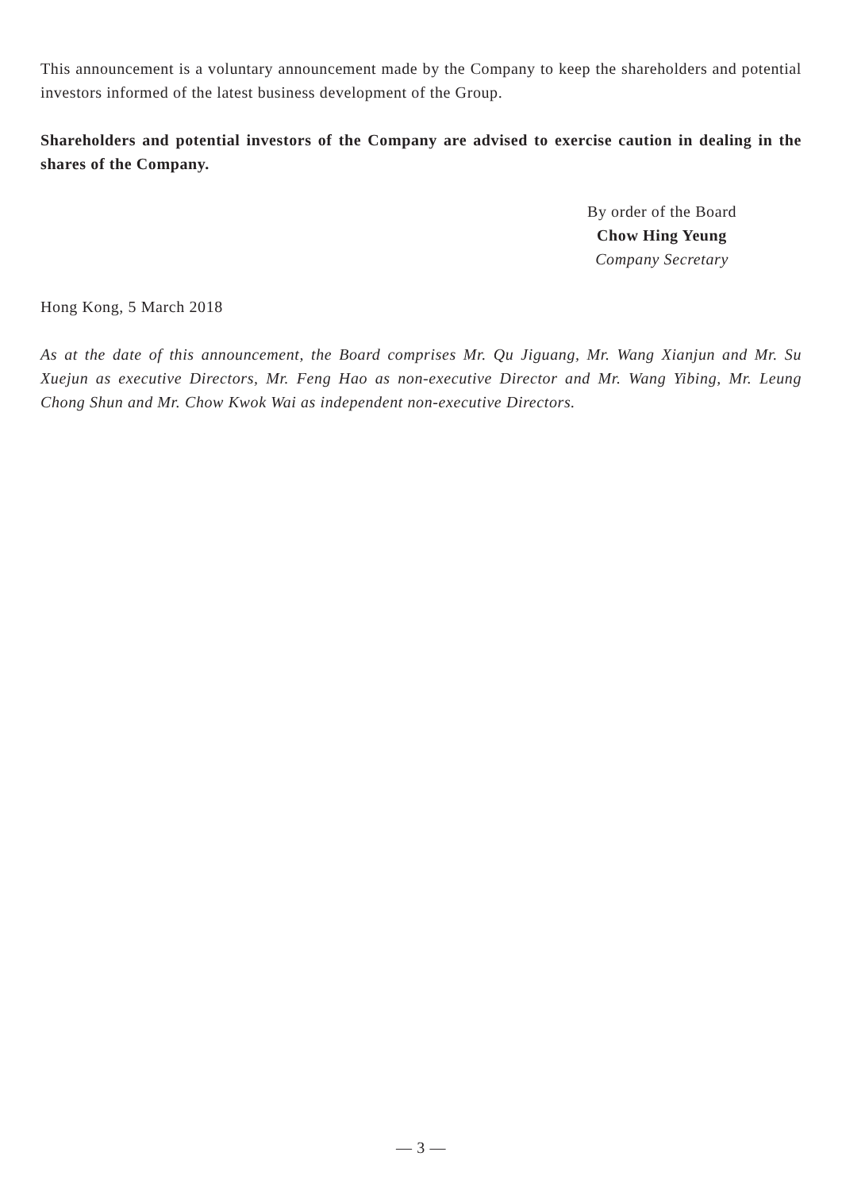This announcement is a voluntary announcement made by the Company to keep the shareholders and potential investors informed of the latest business development of the Group.
Shareholders and potential investors of the Company are advised to exercise caution in dealing in the shares of the Company.
By order of the Board
Chow Hing Yeung
Company Secretary
Hong Kong, 5 March 2018
As at the date of this announcement, the Board comprises Mr. Qu Jiguang, Mr. Wang Xianjun and Mr. Su Xuejun as executive Directors, Mr. Feng Hao as non-executive Director and Mr. Wang Yibing, Mr. Leung Chong Shun and Mr. Chow Kwok Wai as independent non-executive Directors.
— 3 —